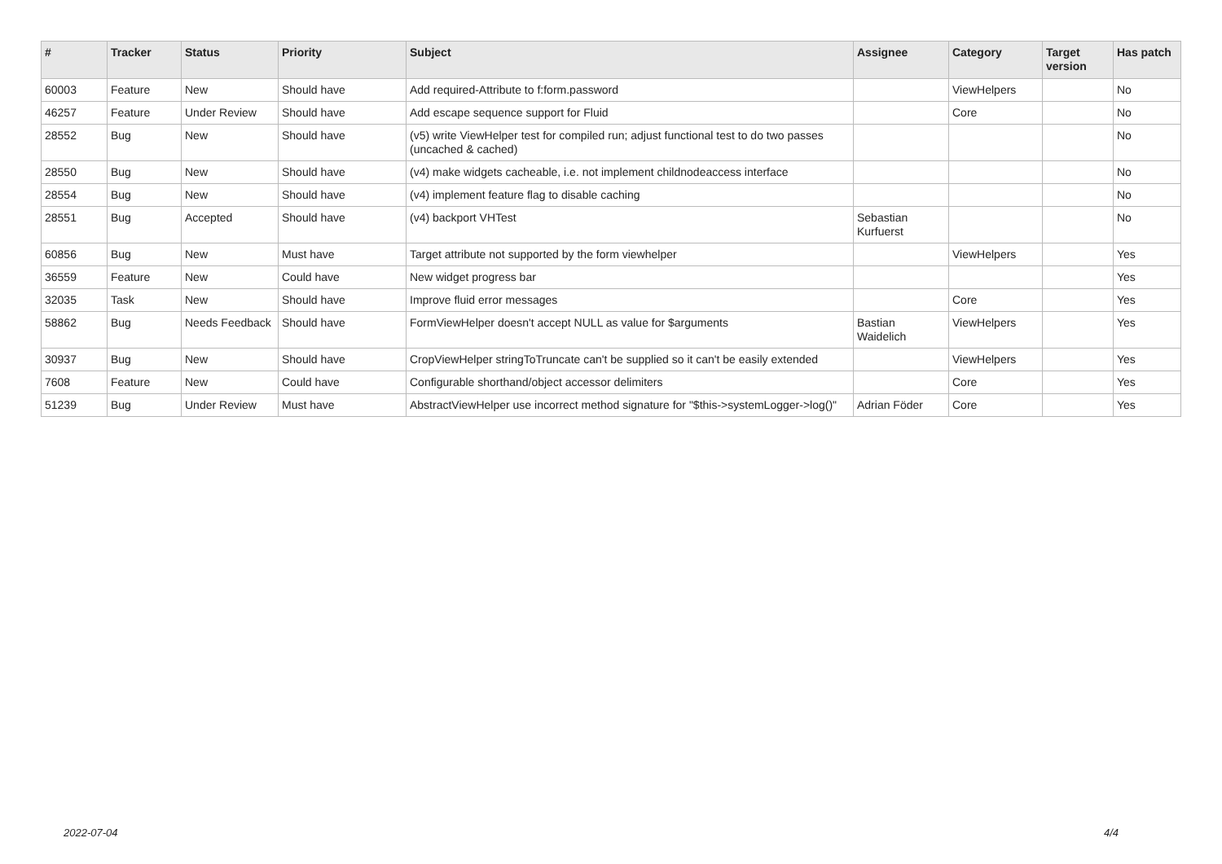| # | Tracker | Status | Priority | Subject | Assignee | Category | Target version | Has patch |
| --- | --- | --- | --- | --- | --- | --- | --- | --- |
| 60003 | Feature | New | Should have | Add required-Attribute to f:form.password | | ViewHelpers | | No |
| 46257 | Feature | Under Review | Should have | Add escape sequence support for Fluid | | Core | | No |
| 28552 | Bug | New | Should have | (v5) write ViewHelper test for compiled run; adjust functional test to do two passes (uncached & cached) | | | | No |
| 28550 | Bug | New | Should have | (v4) make widgets cacheable, i.e. not implement childnodeaccess interface | | | | No |
| 28554 | Bug | New | Should have | (v4) implement feature flag to disable caching | | | | No |
| 28551 | Bug | Accepted | Should have | (v4) backport VHTest | Sebastian Kurfuerst | | | No |
| 60856 | Bug | New | Must have | Target attribute not supported by the form viewhelper | | ViewHelpers | | Yes |
| 36559 | Feature | New | Could have | New widget progress bar | | | | Yes |
| 32035 | Task | New | Should have | Improve fluid error messages | | Core | | Yes |
| 58862 | Bug | Needs Feedback | Should have | FormViewHelper doesn't accept NULL as value for $arguments | Bastian Waidelich | ViewHelpers | | Yes |
| 30937 | Bug | New | Should have | CropViewHelper stringToTruncate can't be supplied so it can't be easily extended | | ViewHelpers | | Yes |
| 7608 | Feature | New | Could have | Configurable shorthand/object accessor delimiters | | Core | | Yes |
| 51239 | Bug | Under Review | Must have | AbstractViewHelper use incorrect method signature for "$this->systemLogger->log()" | Adrian Föder | Core | | Yes |
2022-07-04 4/4